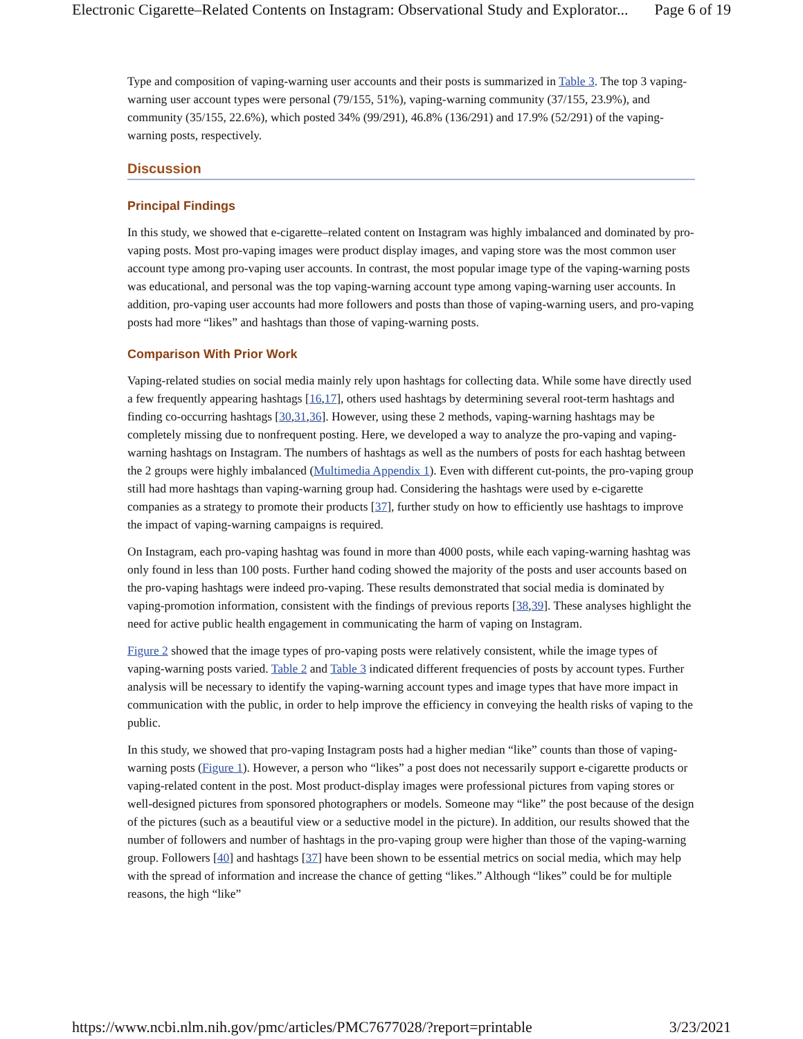Electronic Cigarette–Related Contents on Instagram: Observational Study and Explorator... Page 6 of 19
Type and composition of vaping-warning user accounts and their posts is summarized in Table 3. The top 3 vaping-warning user account types were personal (79/155, 51%), vaping-warning community (37/155, 23.9%), and community (35/155, 22.6%), which posted 34% (99/291), 46.8% (136/291) and 17.9% (52/291) of the vaping-warning posts, respectively.
Discussion
Principal Findings
In this study, we showed that e-cigarette–related content on Instagram was highly imbalanced and dominated by pro-vaping posts. Most pro-vaping images were product display images, and vaping store was the most common user account type among pro-vaping user accounts. In contrast, the most popular image type of the vaping-warning posts was educational, and personal was the top vaping-warning account type among vaping-warning user accounts. In addition, pro-vaping user accounts had more followers and posts than those of vaping-warning users, and pro-vaping posts had more “likes” and hashtags than those of vaping-warning posts.
Comparison With Prior Work
Vaping-related studies on social media mainly rely upon hashtags for collecting data. While some have directly used a few frequently appearing hashtags [16,17], others used hashtags by determining several root-term hashtags and finding co-occurring hashtags [30,31,36]. However, using these 2 methods, vaping-warning hashtags may be completely missing due to nonfrequent posting. Here, we developed a way to analyze the pro-vaping and vaping-warning hashtags on Instagram. The numbers of hashtags as well as the numbers of posts for each hashtag between the 2 groups were highly imbalanced (Multimedia Appendix 1). Even with different cut-points, the pro-vaping group still had more hashtags than vaping-warning group had. Considering the hashtags were used by e-cigarette companies as a strategy to promote their products [37], further study on how to efficiently use hashtags to improve the impact of vaping-warning campaigns is required.
On Instagram, each pro-vaping hashtag was found in more than 4000 posts, while each vaping-warning hashtag was only found in less than 100 posts. Further hand coding showed the majority of the posts and user accounts based on the pro-vaping hashtags were indeed pro-vaping. These results demonstrated that social media is dominated by vaping-promotion information, consistent with the findings of previous reports [38,39]. These analyses highlight the need for active public health engagement in communicating the harm of vaping on Instagram.
Figure 2 showed that the image types of pro-vaping posts were relatively consistent, while the image types of vaping-warning posts varied. Table 2 and Table 3 indicated different frequencies of posts by account types. Further analysis will be necessary to identify the vaping-warning account types and image types that have more impact in communication with the public, in order to help improve the efficiency in conveying the health risks of vaping to the public.
In this study, we showed that pro-vaping Instagram posts had a higher median “like” counts than those of vaping-warning posts (Figure 1). However, a person who “likes” a post does not necessarily support e-cigarette products or vaping-related content in the post. Most product-display images were professional pictures from vaping stores or well-designed pictures from sponsored photographers or models. Someone may “like” the post because of the design of the pictures (such as a beautiful view or a seductive model in the picture). In addition, our results showed that the number of followers and number of hashtags in the pro-vaping group were higher than those of the vaping-warning group. Followers [40] and hashtags [37] have been shown to be essential metrics on social media, which may help with the spread of information and increase the chance of getting “likes.” Although “likes” could be for multiple reasons, the high “like”
https://www.ncbi.nlm.nih.gov/pmc/articles/PMC7677028/?report=printable 3/23/2021